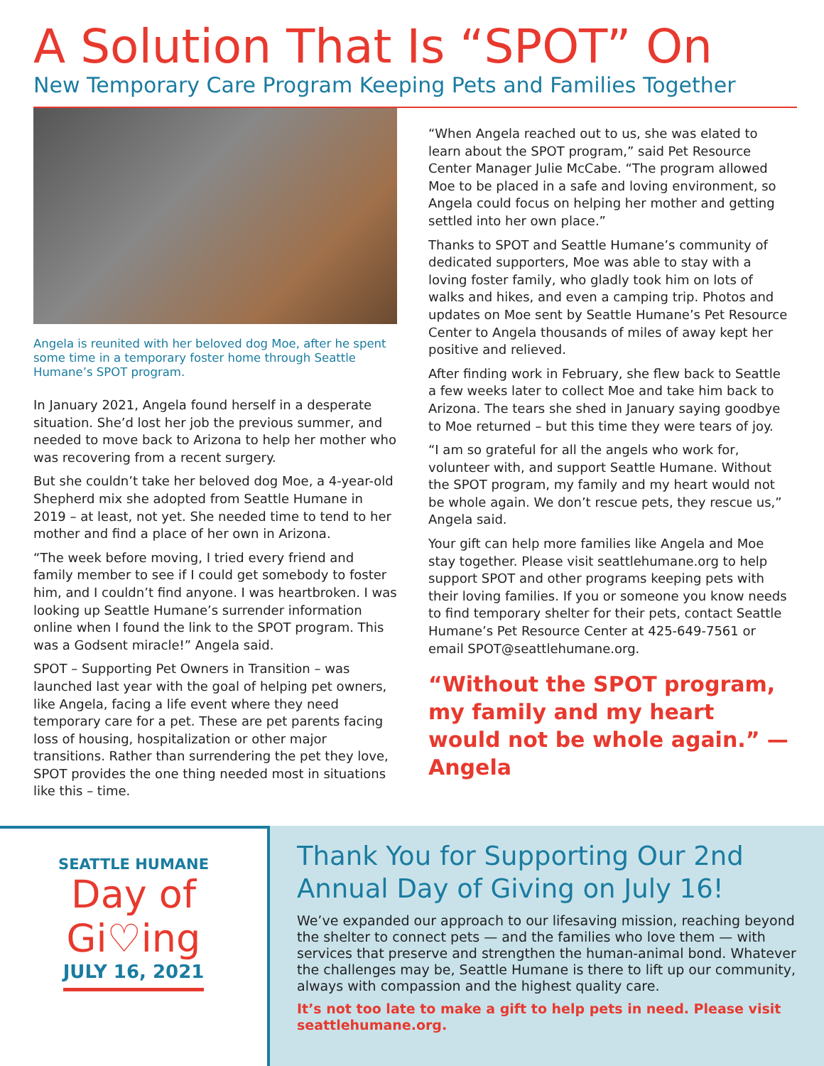A Solution That Is “SPOT” On
New Temporary Care Program Keeping Pets and Families Together
Angela is reunited with her beloved dog Moe, after he spent some time in a temporary foster home through Seattle Humane’s SPOT program.
In January 2021, Angela found herself in a desperate situation. She’d lost her job the previous summer, and needed to move back to Arizona to help her mother who was recovering from a recent surgery.
But she couldn’t take her beloved dog Moe, a 4-year-old Shepherd mix she adopted from Seattle Humane in 2019 – at least, not yet. She needed time to tend to her mother and find a place of her own in Arizona.
“The week before moving, I tried every friend and family member to see if I could get somebody to foster him, and I couldn’t find anyone. I was heartbroken. I was looking up Seattle Humane’s surrender information online when I found the link to the SPOT program. This was a Godsent miracle!” Angela said.
SPOT – Supporting Pet Owners in Transition – was launched last year with the goal of helping pet owners, like Angela, facing a life event where they need temporary care for a pet. These are pet parents facing loss of housing, hospitalization or other major transitions. Rather than surrendering the pet they love, SPOT provides the one thing needed most in situations like this – time.
“When Angela reached out to us, she was elated to learn about the SPOT program,” said Pet Resource Center Manager Julie McCabe. “The program allowed Moe to be placed in a safe and loving environment, so Angela could focus on helping her mother and getting settled into her own place.”
Thanks to SPOT and Seattle Humane’s community of dedicated supporters, Moe was able to stay with a loving foster family, who gladly took him on lots of walks and hikes, and even a camping trip. Photos and updates on Moe sent by Seattle Humane’s Pet Resource Center to Angela thousands of miles of away kept her positive and relieved.
After finding work in February, she flew back to Seattle a few weeks later to collect Moe and take him back to Arizona. The tears she shed in January saying goodbye to Moe returned – but this time they were tears of joy.
“I am so grateful for all the angels who work for, volunteer with, and support Seattle Humane. Without the SPOT program, my family and my heart would not be whole again. We don’t rescue pets, they rescue us,” Angela said.
Your gift can help more families like Angela and Moe stay together. Please visit seattlehumane.org to help support SPOT and other programs keeping pets with their loving families. If you or someone you know needs to find temporary shelter for their pets, contact Seattle Humane’s Pet Resource Center at 425-649-7561 or email SPOT@seattlehumane.org.
“Without the SPOT program, my family and my heart would not be whole again.” — Angela
SEATTLE HUMANE
Day of
Gi♡ing
JULY 16, 2021
Thank You for Supporting Our 2nd Annual Day of Giving on July 16!
We’ve expanded our approach to our lifesaving mission, reaching beyond the shelter to connect pets — and the families who love them — with services that preserve and strengthen the human-animal bond. Whatever the challenges may be, Seattle Humane is there to lift up our community, always with compassion and the highest quality care.
It’s not too late to make a gift to help pets in need. Please visit seattlehumane.org.